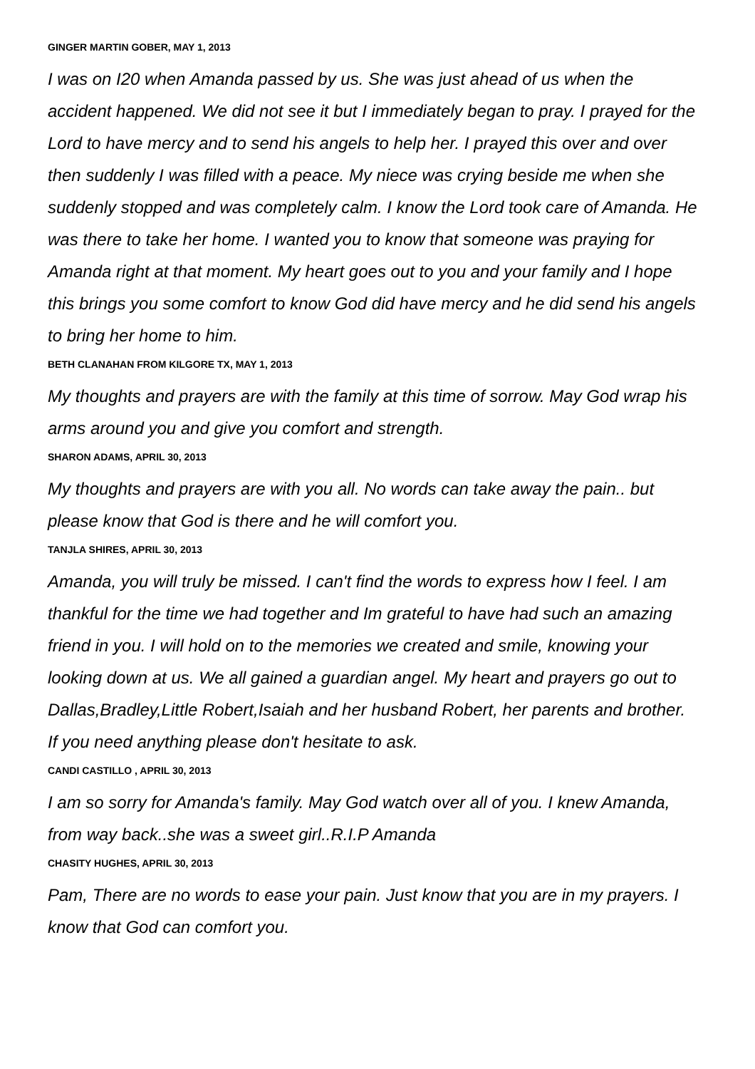GINGER MARTIN GOBER, MAY 1, 2013
I was on I20 when Amanda passed by us. She was just ahead of us when the accident happened. We did not see it but I immediately began to pray. I prayed for the Lord to have mercy and to send his angels to help her. I prayed this over and over then suddenly I was filled with a peace. My niece was crying beside me when she suddenly stopped and was completely calm. I know the Lord took care of Amanda. He was there to take her home. I wanted you to know that someone was praying for Amanda right at that moment. My heart goes out to you and your family and I hope this brings you some comfort to know God did have mercy and he did send his angels to bring her home to him.
BETH CLANAHAN FROM KILGORE TX, MAY 1, 2013
My thoughts and prayers are with the family at this time of sorrow. May God wrap his arms around you and give you comfort and strength.
SHARON ADAMS, APRIL 30, 2013
My thoughts and prayers are with you all. No words can take away the pain.. but please know that God is there and he will comfort you.
TANJLA SHIRES, APRIL 30, 2013
Amanda, you will truly be missed. I can't find the words to express how I feel. I am thankful for the time we had together and Im grateful to have had such an amazing friend in you. I will hold on to the memories we created and smile, knowing your looking down at us. We all gained a guardian angel. My heart and prayers go out to Dallas,Bradley,Little Robert,Isaiah and her husband Robert, her parents and brother. If you need anything please don't hesitate to ask.
CANDI CASTILLO , APRIL 30, 2013
I am so sorry for Amanda's family. May God watch over all of you. I knew Amanda, from way back..she was a sweet girl..R.I.P Amanda
CHASITY HUGHES, APRIL 30, 2013
Pam, There are no words to ease your pain. Just know that you are in my prayers. I know that God can comfort you.